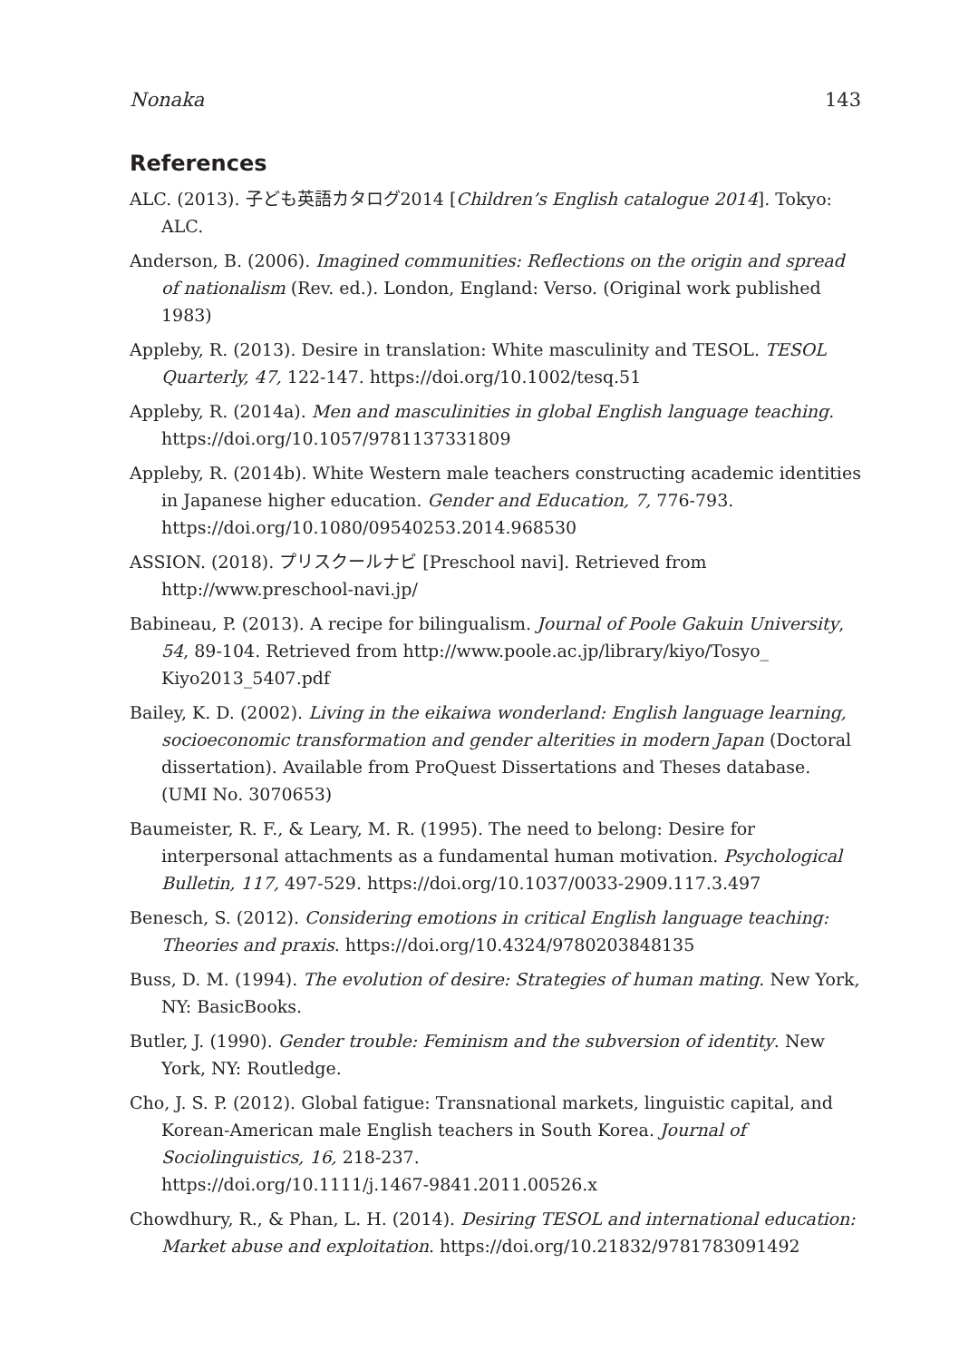Nonaka 143
References
ALC. (2013). 子ども英語カタログ2014 [Children’s English catalogue 2014]. Tokyo: ALC.
Anderson, B. (2006). Imagined communities: Reflections on the origin and spread of nationalism (Rev. ed.). London, England: Verso. (Original work published 1983)
Appleby, R. (2013). Desire in translation: White masculinity and TESOL. TESOL Quarterly, 47, 122-147. https://doi.org/10.1002/tesq.51
Appleby, R. (2014a). Men and masculinities in global English language teaching. https://doi.org/10.1057/9781137331809
Appleby, R. (2014b). White Western male teachers constructing academic identities in Japanese higher education. Gender and Education, 7, 776-793. https://doi.org/10.1080/09540253.2014.968530
ASSION. (2018). プリスクールナビ [Preschool navi]. Retrieved from http://www.preschool-navi.jp/
Babineau, P. (2013). A recipe for bilingualism. Journal of Poole Gakuin University, 54, 89-104. Retrieved from http://www.poole.ac.jp/library/kiyo/Tosyo_ Kiyo2013_5407.pdf
Bailey, K. D. (2002). Living in the eikaiwa wonderland: English language learning, socioeconomic transformation and gender alterities in modern Japan (Doctoral dissertation). Available from ProQuest Dissertations and Theses database. (UMI No. 3070653)
Baumeister, R. F., & Leary, M. R. (1995). The need to belong: Desire for interpersonal attachments as a fundamental human motivation. Psychological Bulletin, 117, 497-529. https://doi.org/10.1037/0033-2909.117.3.497
Benesch, S. (2012). Considering emotions in critical English language teaching: Theories and praxis. https://doi.org/10.4324/9780203848135
Buss, D. M. (1994). The evolution of desire: Strategies of human mating. New York, NY: BasicBooks.
Butler, J. (1990). Gender trouble: Feminism and the subversion of identity. New York, NY: Routledge.
Cho, J. S. P. (2012). Global fatigue: Transnational markets, linguistic capital, and Korean-American male English teachers in South Korea. Journal of Sociolinguistics, 16, 218-237.
https://doi.org/10.1111/j.1467-9841.2011.00526.x
Chowdhury, R., & Phan, L. H. (2014). Desiring TESOL and international education: Market abuse and exploitation. https://doi.org/10.21832/9781783091492